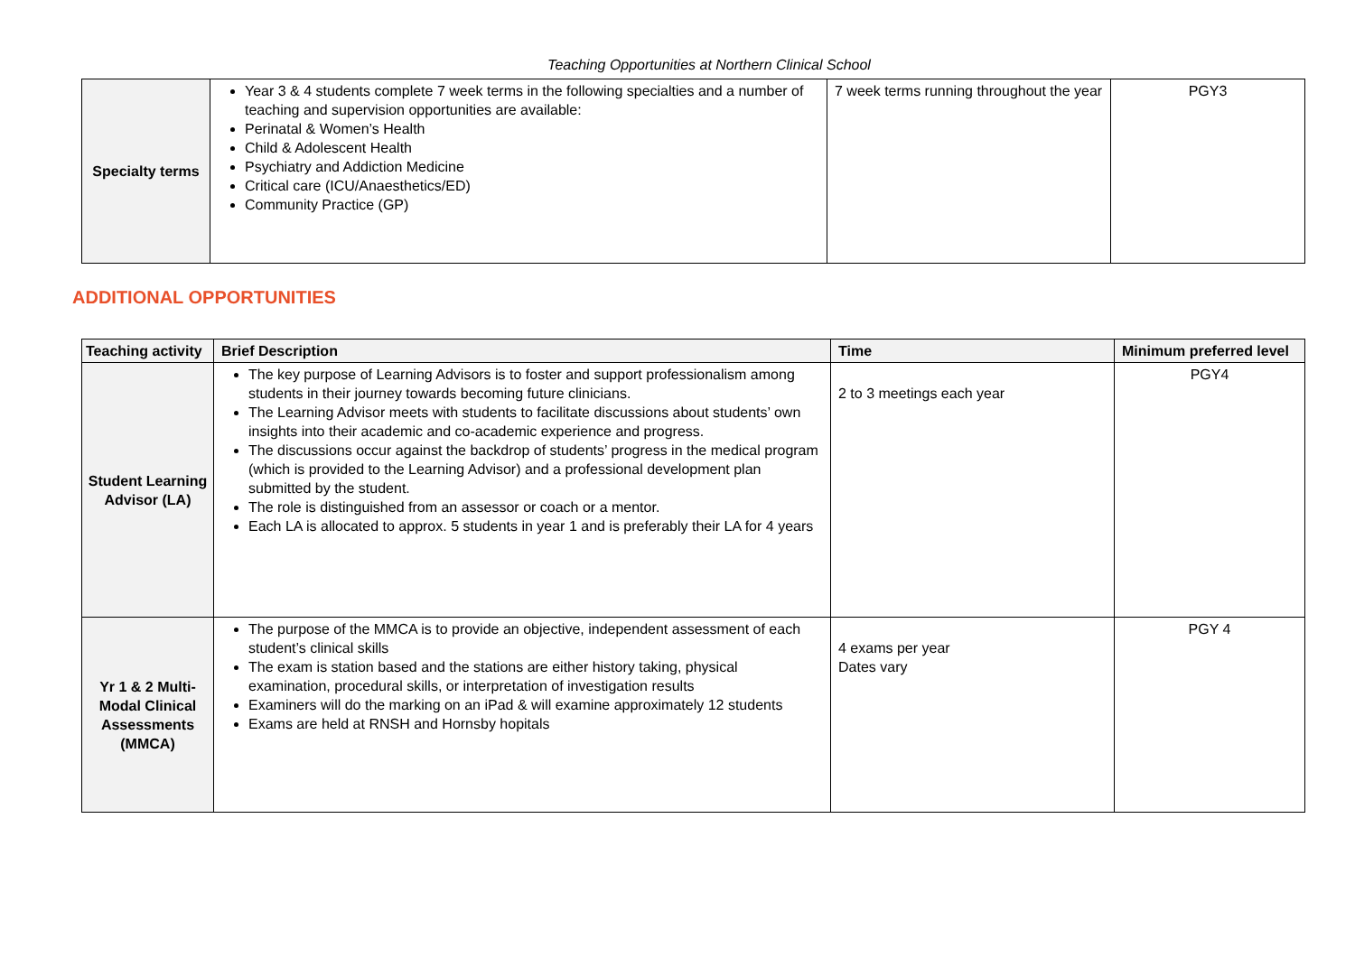Teaching Opportunities at Northern Clinical School
| Specialty terms | Year 3 & 4 students complete 7 week terms in the following specialties and a number of teaching and supervision opportunities are available: Perinatal & Women’s Health Child & Adolescent Health Psychiatry and Addiction Medicine Critical care (ICU/Anaesthetics/ED) Community Practice (GP) | 7 week terms running throughout the year | PGY3 |
ADDITIONAL OPPORTUNITIES
| Teaching activity | Brief Description | Time | Minimum preferred level |
| --- | --- | --- | --- |
| Student Learning Advisor (LA) | The key purpose of Learning Advisors is to foster and support professionalism among students in their journey towards becoming future clinicians. The Learning Advisor meets with students to facilitate discussions about students’ own insights into their academic and co-academic experience and progress. The discussions occur against the backdrop of students’ progress in the medical program (which is provided to the Learning Advisor) and a professional development plan submitted by the student. The role is distinguished from an assessor or coach or a mentor. Each LA is allocated to approx. 5 students in year 1 and is preferably their LA for 4 years | 2 to 3 meetings each year | PGY4 |
| Yr 1 & 2 Multi-Modal Clinical Assessments (MMCA) | The purpose of the MMCA is to provide an objective, independent assessment of each student’s clinical skills The exam is station based and the stations are either history taking, physical examination, procedural skills, or interpretation of investigation results Examiners will do the marking on an iPad & will examine approximately 12 students Exams are held at RNSH and Hornsby hopitals | 4 exams per year Dates vary | PGY 4 |